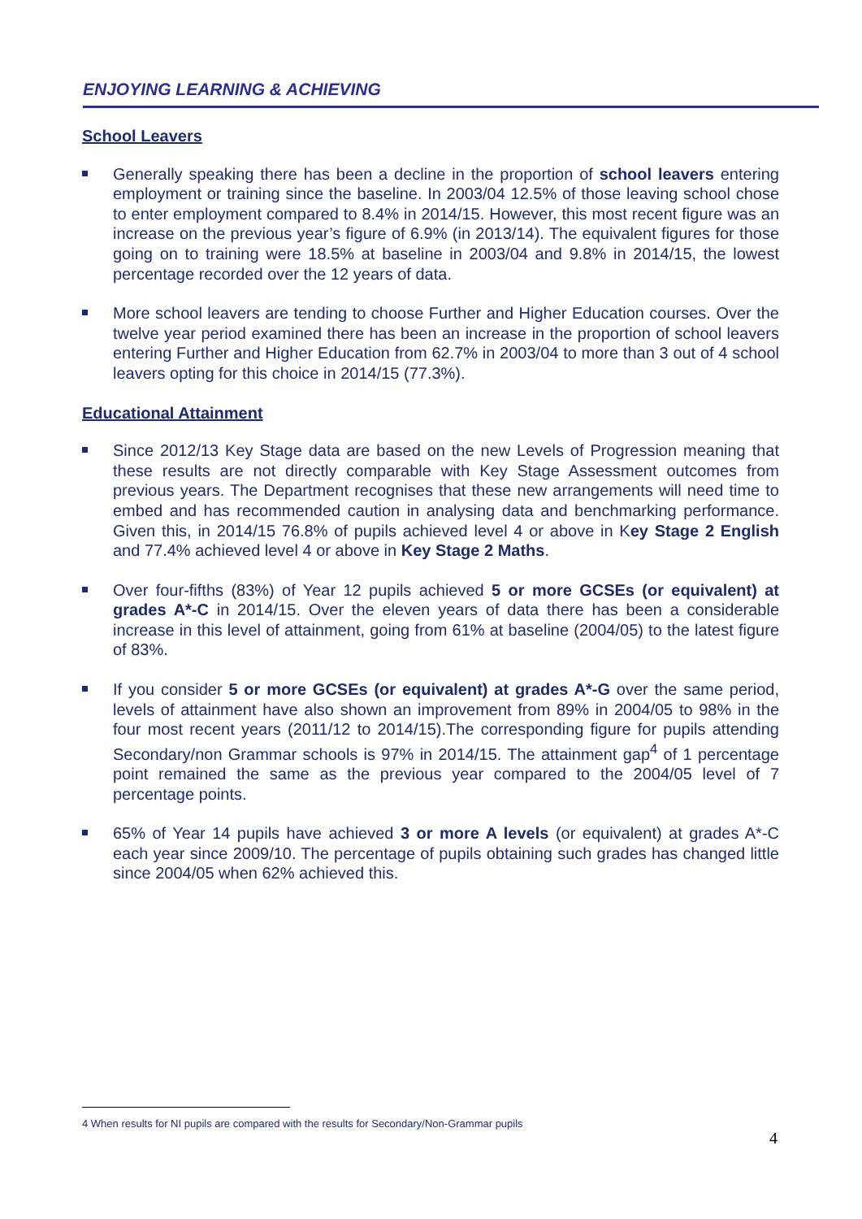ENJOYING LEARNING & ACHIEVING
School Leavers
Generally speaking there has been a decline in the proportion of school leavers entering employment or training since the baseline. In 2003/04 12.5% of those leaving school chose to enter employment compared to 8.4% in 2014/15. However, this most recent figure was an increase on the previous year’s figure of 6.9% (in 2013/14). The equivalent figures for those going on to training were 18.5% at baseline in 2003/04 and 9.8% in 2014/15, the lowest percentage recorded over the 12 years of data.
More school leavers are tending to choose Further and Higher Education courses. Over the twelve year period examined there has been an increase in the proportion of school leavers entering Further and Higher Education from 62.7% in 2003/04 to more than 3 out of 4 school leavers opting for this choice in 2014/15 (77.3%).
Educational Attainment
Since 2012/13 Key Stage data are based on the new Levels of Progression meaning that these results are not directly comparable with Key Stage Assessment outcomes from previous years. The Department recognises that these new arrangements will need time to embed and has recommended caution in analysing data and benchmarking performance. Given this, in 2014/15 76.8% of pupils achieved level 4 or above in Key Stage 2 English and 77.4% achieved level 4 or above in Key Stage 2 Maths.
Over four-fifths (83%) of Year 12 pupils achieved 5 or more GCSEs (or equivalent) at grades A*-C in 2014/15. Over the eleven years of data there has been a considerable increase in this level of attainment, going from 61% at baseline (2004/05) to the latest figure of 83%.
If you consider 5 or more GCSEs (or equivalent) at grades A*-G over the same period, levels of attainment have also shown an improvement from 89% in 2004/05 to 98% in the four most recent years (2011/12 to 2014/15).The corresponding figure for pupils attending Secondary/non Grammar schools is 97% in 2014/15. The attainment gap<sup>4</sup> of 1 percentage point remained the same as the previous year compared to the 2004/05 level of 7 percentage points.
65% of Year 14 pupils have achieved 3 or more A levels (or equivalent) at grades A*-C each year since 2009/10. The percentage of pupils obtaining such grades has changed little since 2004/05 when 62% achieved this.
4 When results for NI pupils are compared with the results for Secondary/Non-Grammar pupils
4